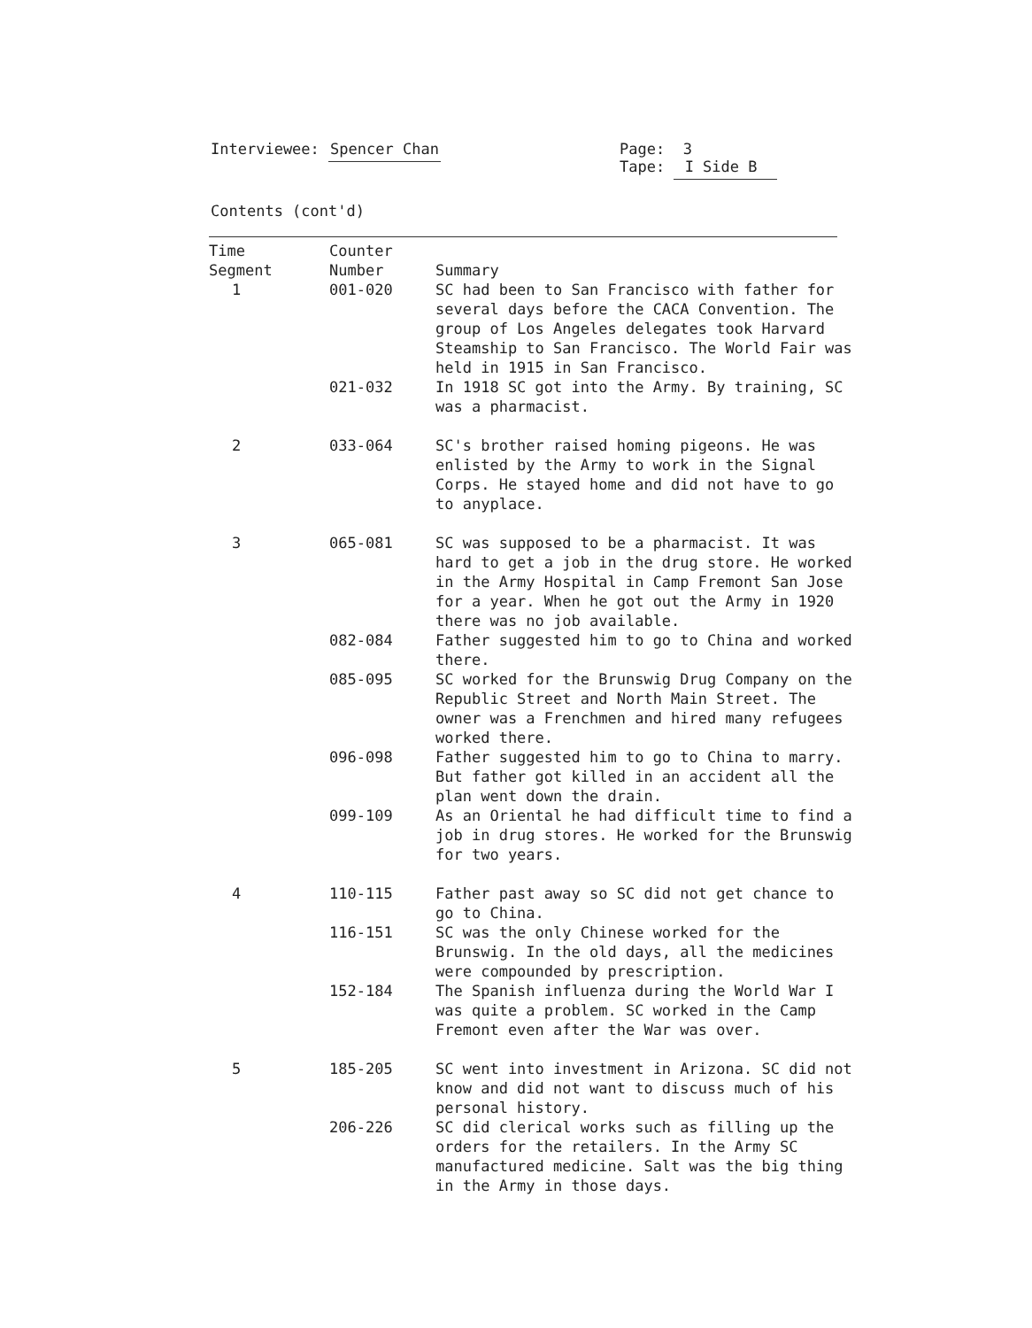Interviewee: Spencer Chan Page: 3
Tape: I Side B
Contents (cont'd)
| Time Segment | Counter Number | Summary |
| --- | --- | --- |
| 1 | 001-020 | SC had been to San Francisco with father for several days before the CACA Convention. The group of Los Angeles delegates took Harvard Steamship to San Francisco. The World Fair was held in 1915 in San Francisco. |
| | 021-032 | In 1918 SC got into the Army. By training, SC was a pharmacist. |
| 2 | 033-064 | SC's brother raised homing pigeons. He was enlisted by the Army to work in the Signal Corps. He stayed home and did not have to go to anyplace. |
| 3 | 065-081 | SC was supposed to be a pharmacist. It was hard to get a job in the drug store. He worked in the Army Hospital in Camp Fremont San Jose for a year. When he got out the Army in 1920 there was no job available. |
| | 082-084 | Father suggested him to go to China and worked there. |
| | 085-095 | SC worked for the Brunswig Drug Company on the Republic Street and North Main Street. The owner was a Frenchmen and hired many refugees worked there. |
| | 096-098 | Father suggested him to go to China to marry. But father got killed in an accident all the plan went down the drain. |
| | 099-109 | As an Oriental he had difficult time to find a job in drug stores. He worked for the Brunswig for two years. |
| 4 | 110-115 | Father past away so SC did not get chance to go to China. |
| | 116-151 | SC was the only Chinese worked for the Brunswig. In the old days, all the medicines were compounded by prescription. |
| | 152-184 | The Spanish influenza during the World War I was quite a problem. SC worked in the Camp Fremont even after the War was over. |
| 5 | 185-205 | SC went into investment in Arizona. SC did not know and did not want to discuss much of his personal history. |
| | 206-226 | SC did clerical works such as filling up the orders for the retailers. In the Army SC manufactured medicine. Salt was the big thing in the Army in those days. |